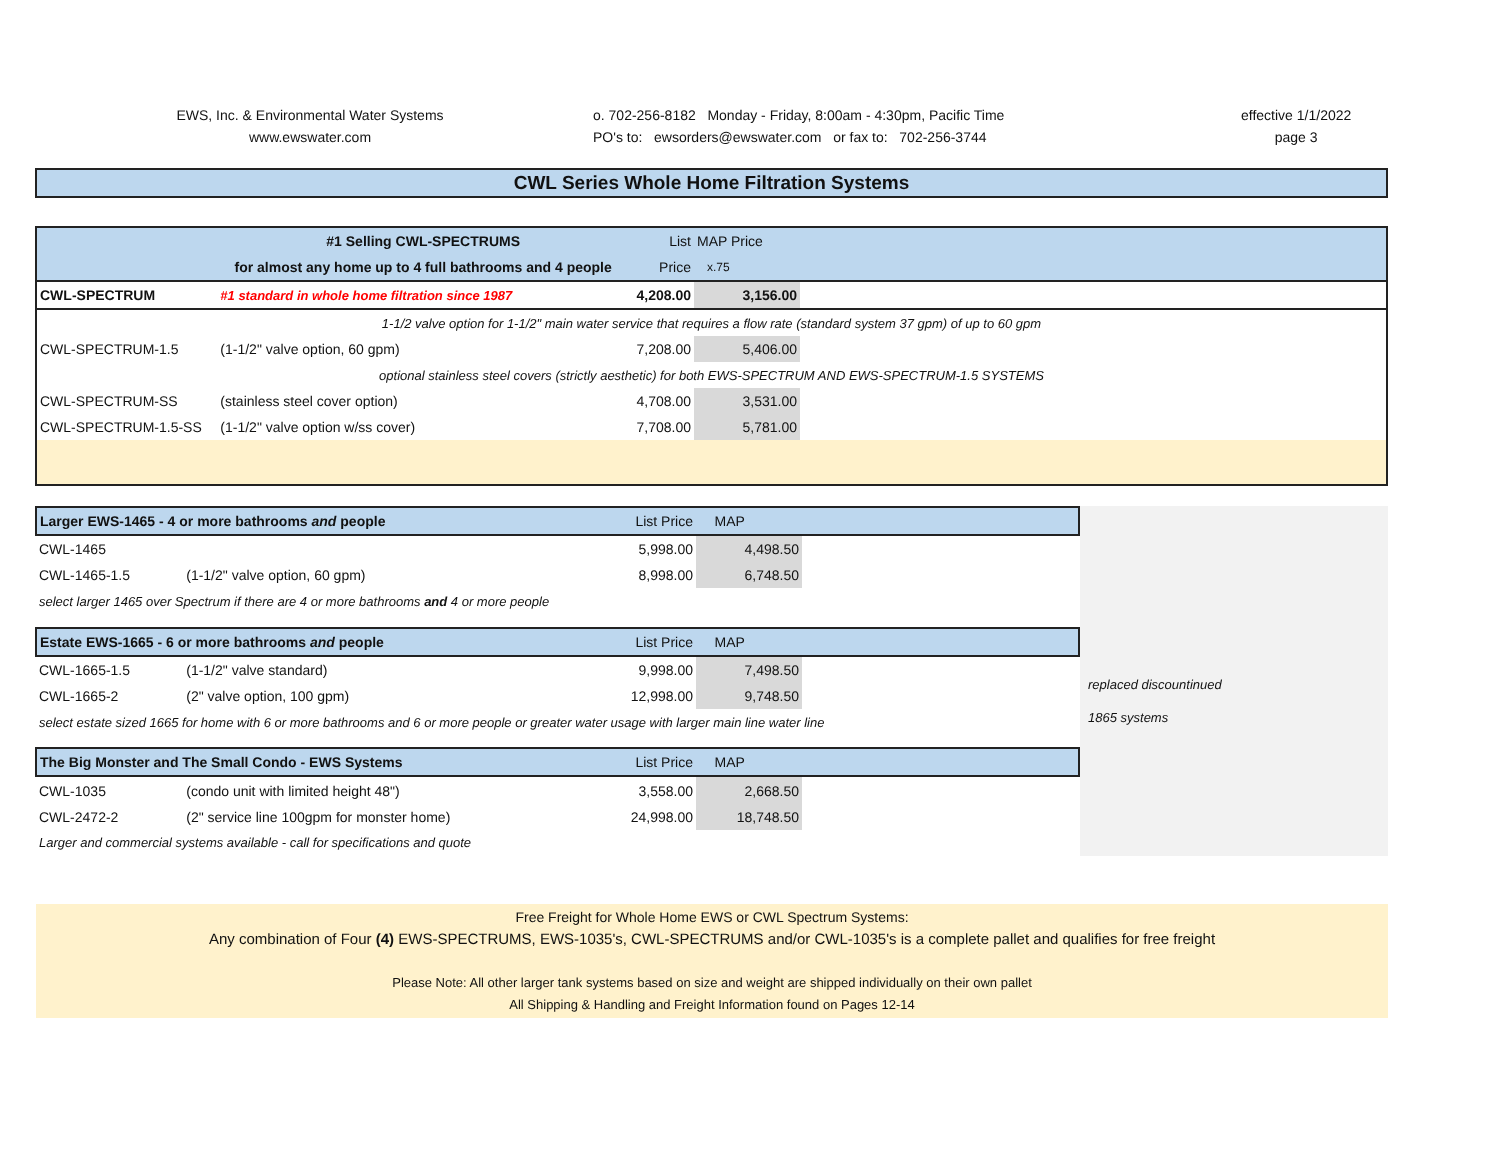EWS, Inc. & Environmental Water Systems
www.ewswater.com
o. 702-256-8182 Monday - Friday, 8:00am - 4:30pm, Pacific Time
PO's to: ewsorders@ewswater.com or fax to: 702-256-3744
effective 1/1/2022
page 3
CWL Series Whole Home Filtration Systems
| | #1 Selling CWL-SPECTRUMS | List | MAP Price | |
| | for almost any home up to 4 full bathrooms and 4 people | Price | x.75 | |
| CWL-SPECTRUM | #1 standard in whole home filtration since 1987 | 4,208.00 | 3,156.00 | |
| 1-1/2 valve option for 1-1/2" main water service that requires a flow rate (standard system 37 gpm) of up to 60 gpm | | | | |
| CWL-SPECTRUM-1.5 | (1-1/2" valve option, 60 gpm) | 7,208.00 | 5,406.00 | |
| optional stainless steel covers (strictly aesthetic) for both EWS-SPECTRUM AND EWS-SPECTRUM-1.5 SYSTEMS | | | | |
| CWL-SPECTRUM-SS | (stainless steel cover option) | 4,708.00 | 3,531.00 | |
| CWL-SPECTRUM-1.5-SS | (1-1/2" valve option w/ss cover) | 7,708.00 | 5,781.00 | |
| Larger EWS-1465 - 4 or more bathrooms and people | | List Price | MAP | |
| CWL-1465 | | 5,998.00 | 4,498.50 | |
| CWL-1465-1.5 | (1-1/2" valve option, 60 gpm) | 8,998.00 | 6,748.50 | |
| select larger 1465 over Spectrum if there are 4 or more bathrooms and 4 or more people | | | | |
| Estate EWS-1665 - 6 or more bathrooms and people | | List Price | MAP | |
| CWL-1665-1.5 | (1-1/2" valve standard) | 9,998.00 | 7,498.50 | |
| CWL-1665-2 | (2" valve option, 100 gpm) | 12,998.00 | 9,748.50 | |
| select estate sized 1665 for home with 6 or more bathrooms and 6 or more people or greater water usage with larger main line water line | | | | |
| The Big Monster and The Small Condo - EWS Systems | | List Price | MAP | |
| CWL-1035 | (condo unit with limited height 48") | 3,558.00 | 2,668.50 | |
| CWL-2472-2 | (2" service line 100gpm for monster home) | 24,998.00 | 18,748.50 | |
| Larger and commercial systems available - call for specifications and quote | | | | |
replaced discountinued
1865 systems
Free Freight for Whole Home EWS or CWL Spectrum Systems:
Any combination of Four (4) EWS-SPECTRUMS, EWS-1035's, CWL-SPECTRUMS and/or CWL-1035's is a complete pallet and qualifies for free freight
Please Note: All other larger tank systems based on size and weight are shipped individually on their own pallet
All Shipping & Handling and Freight Information found on Pages 12-14